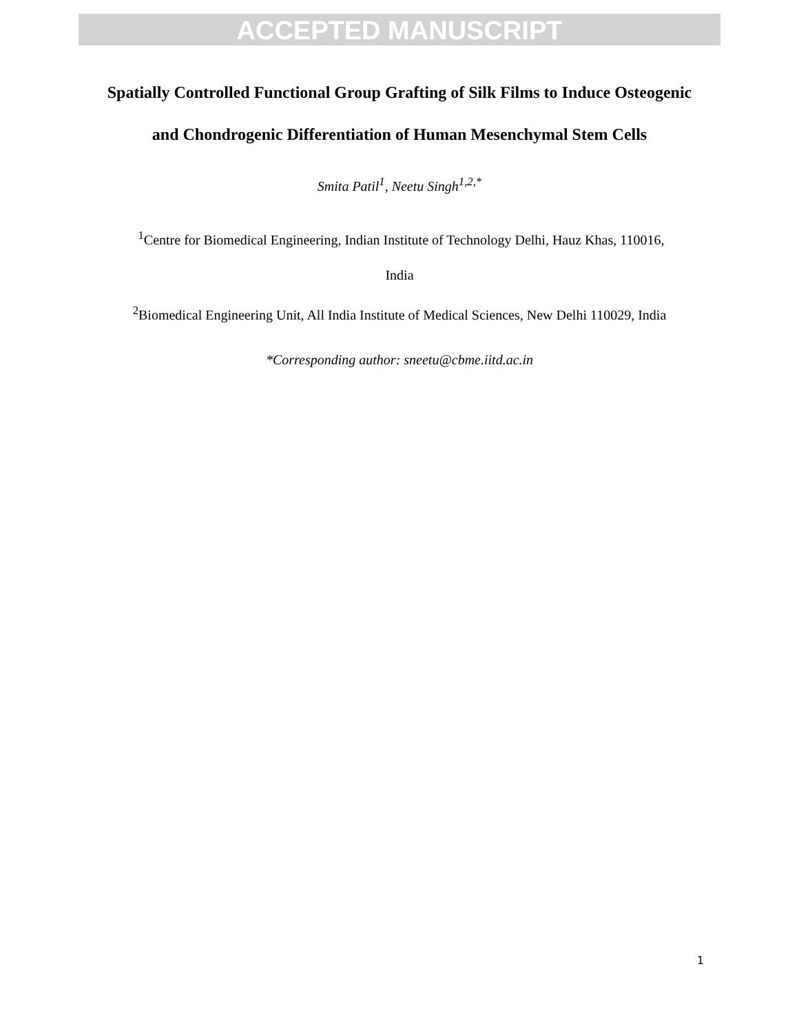ACCEPTED MANUSCRIPT
Spatially Controlled Functional Group Grafting of Silk Films to Induce Osteogenic and Chondrogenic Differentiation of Human Mesenchymal Stem Cells
Smita Patil<sup>1</sup>, Neetu Singh<sup>1,2,*</sup>
<sup>1</sup> Centre for Biomedical Engineering, Indian Institute of Technology Delhi, Hauz Khas, 110016,
India
<sup>2</sup> Biomedical Engineering Unit, All India Institute of Medical Sciences, New Delhi 110029, India
*Corresponding author: sneetu@cbme.iitd.ac.in
1